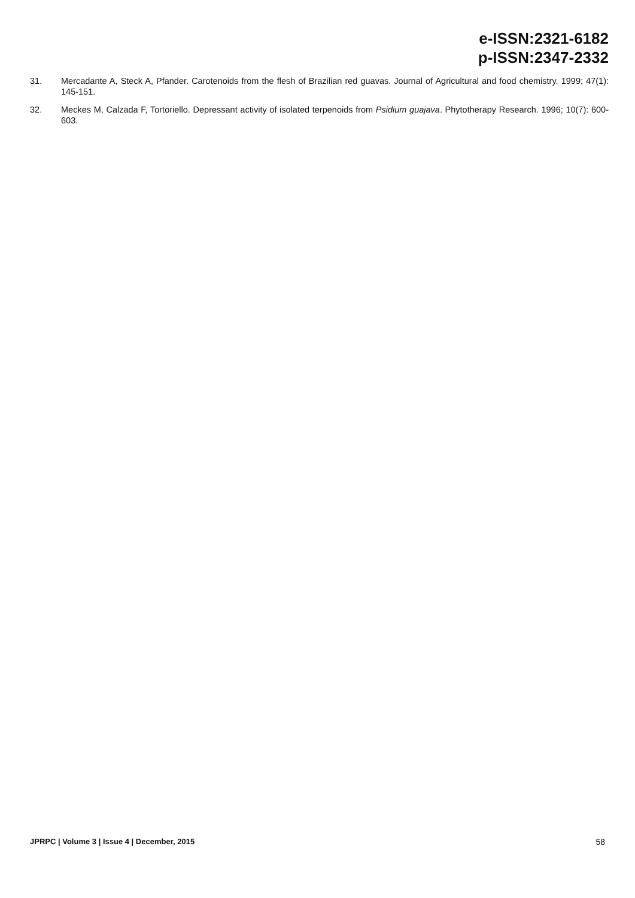e-ISSN:2321-6182
p-ISSN:2347-2332
31. Mercadante A, Steck A, Pfander. Carotenoids from the flesh of Brazilian red guavas. Journal of Agricultural and food chemistry. 1999; 47(1): 145-151.
32. Meckes M, Calzada F, Tortoriello. Depressant activity of isolated terpenoids from Psidium guajava. Phytotherapy Research. 1996; 10(7): 600-603.
JPRPC | Volume 3 | Issue 4 | December, 2015 58